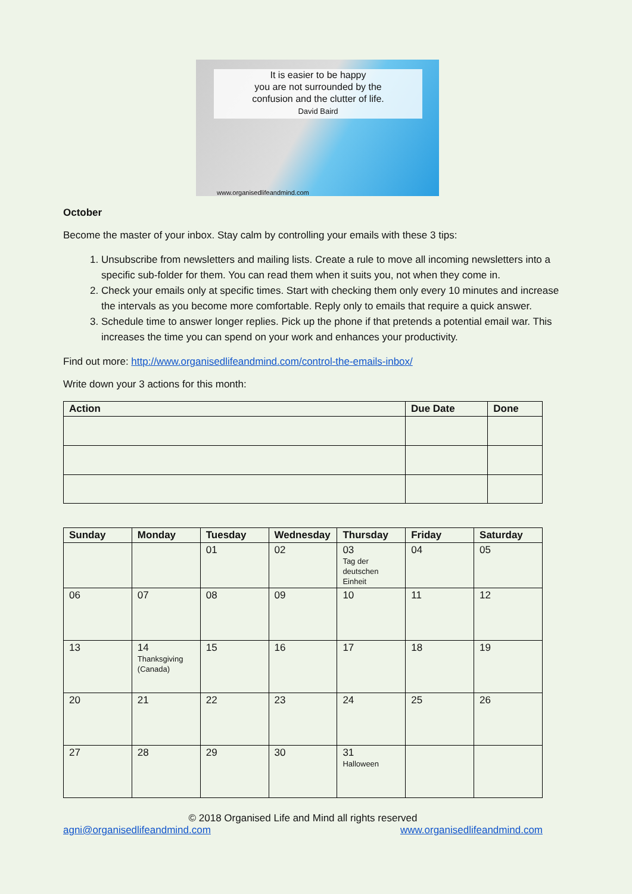It is easier to be happy
you are not surrounded by the
confusion and the clutter of life.
David Baird
www.organisedlifeandmind.com
October
Become the master of your inbox. Stay calm by controlling your emails with these 3 tips:
1. Unsubscribe from newsletters and mailing lists. Create a rule to move all incoming newsletters into a specific sub-folder for them. You can read them when it suits you, not when they come in.
2. Check your emails only at specific times. Start with checking them only every 10 minutes and increase the intervals as you become more comfortable. Reply only to emails that require a quick answer.
3. Schedule time to answer longer replies. Pick up the phone if that pretends a potential email war. This increases the time you can spend on your work and enhances your productivity.
Find out more: http://www.organisedlifeandmind.com/control-the-emails-inbox/
Write down your 3 actions for this month:
| Action | Due Date | Done |
| --- | --- | --- |
| Sunday | Monday | Tuesday | Wednesday | Thursday | Friday | Saturday |
| --- | --- | --- | --- | --- | --- | --- |
| | | 01 | 02 | 03 Tag der deutschen Einheit | 04 | 05 |
| 06 | 07 | 08 | 09 | 10 | 11 | 12 |
| 13 | 14 Thanksgiving (Canada) | 15 | 16 | 17 | 18 | 19 |
| 20 | 21 | 22 | 23 | 24 | 25 | 26 |
| 27 | 28 | 29 | 30 | 31 Halloween | | |
© 2018 Organised Life and Mind all rights reserved
agni@organisedlifeandmind.com www.organisedlifeandmind.com